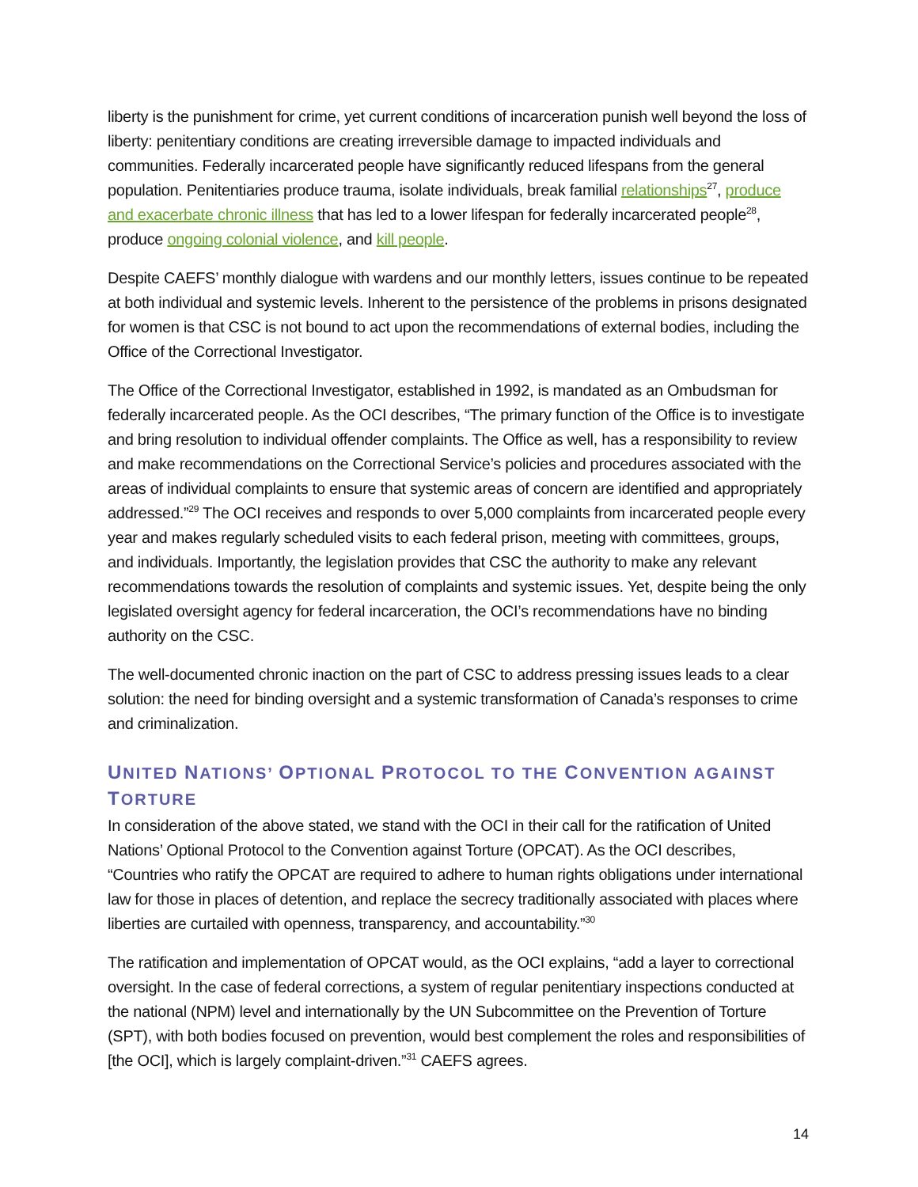liberty is the punishment for crime, yet current conditions of incarceration punish well beyond the loss of liberty: penitentiary conditions are creating irreversible damage to impacted individuals and communities. Federally incarcerated people have significantly reduced lifespans from the general population. Penitentiaries produce trauma, isolate individuals, break familial relationships<sup>27</sup>, produce and exacerbate chronic illness that has led to a lower lifespan for federally incarcerated people<sup>28</sup>, produce ongoing colonial violence, and kill people.
Despite CAEFS’ monthly dialogue with wardens and our monthly letters, issues continue to be repeated at both individual and systemic levels. Inherent to the persistence of the problems in prisons designated for women is that CSC is not bound to act upon the recommendations of external bodies, including the Office of the Correctional Investigator.
The Office of the Correctional Investigator, established in 1992, is mandated as an Ombudsman for federally incarcerated people. As the OCI describes, “The primary function of the Office is to investigate and bring resolution to individual offender complaints. The Office as well, has a responsibility to review and make recommendations on the Correctional Service’s policies and procedures associated with the areas of individual complaints to ensure that systemic areas of concern are identified and appropriately addressed.”<sup>29</sup> The OCI receives and responds to over 5,000 complaints from incarcerated people every year and makes regularly scheduled visits to each federal prison, meeting with committees, groups, and individuals. Importantly, the legislation provides that CSC the authority to make any relevant recommendations towards the resolution of complaints and systemic issues. Yet, despite being the only legislated oversight agency for federal incarceration, the OCI’s recommendations have no binding authority on the CSC.
The well-documented chronic inaction on the part of CSC to address pressing issues leads to a clear solution: the need for binding oversight and a systemic transformation of Canada’s responses to crime and criminalization.
UNITED NATIONS’ OPTIONAL PROTOCOL TO THE CONVENTION AGAINST TORTURE
In consideration of the above stated, we stand with the OCI in their call for the ratification of United Nations’ Optional Protocol to the Convention against Torture (OPCAT). As the OCI describes, “Countries who ratify the OPCAT are required to adhere to human rights obligations under international law for those in places of detention, and replace the secrecy traditionally associated with places where liberties are curtailed with openness, transparency, and accountability.”<sup>30</sup>
The ratification and implementation of OPCAT would, as the OCI explains, “add a layer to correctional oversight. In the case of federal corrections, a system of regular penitentiary inspections conducted at the national (NPM) level and internationally by the UN Subcommittee on the Prevention of Torture (SPT), with both bodies focused on prevention, would best complement the roles and responsibilities of [the OCI], which is largely complaint-driven.”<sup>31</sup> CAEFS agrees.
14